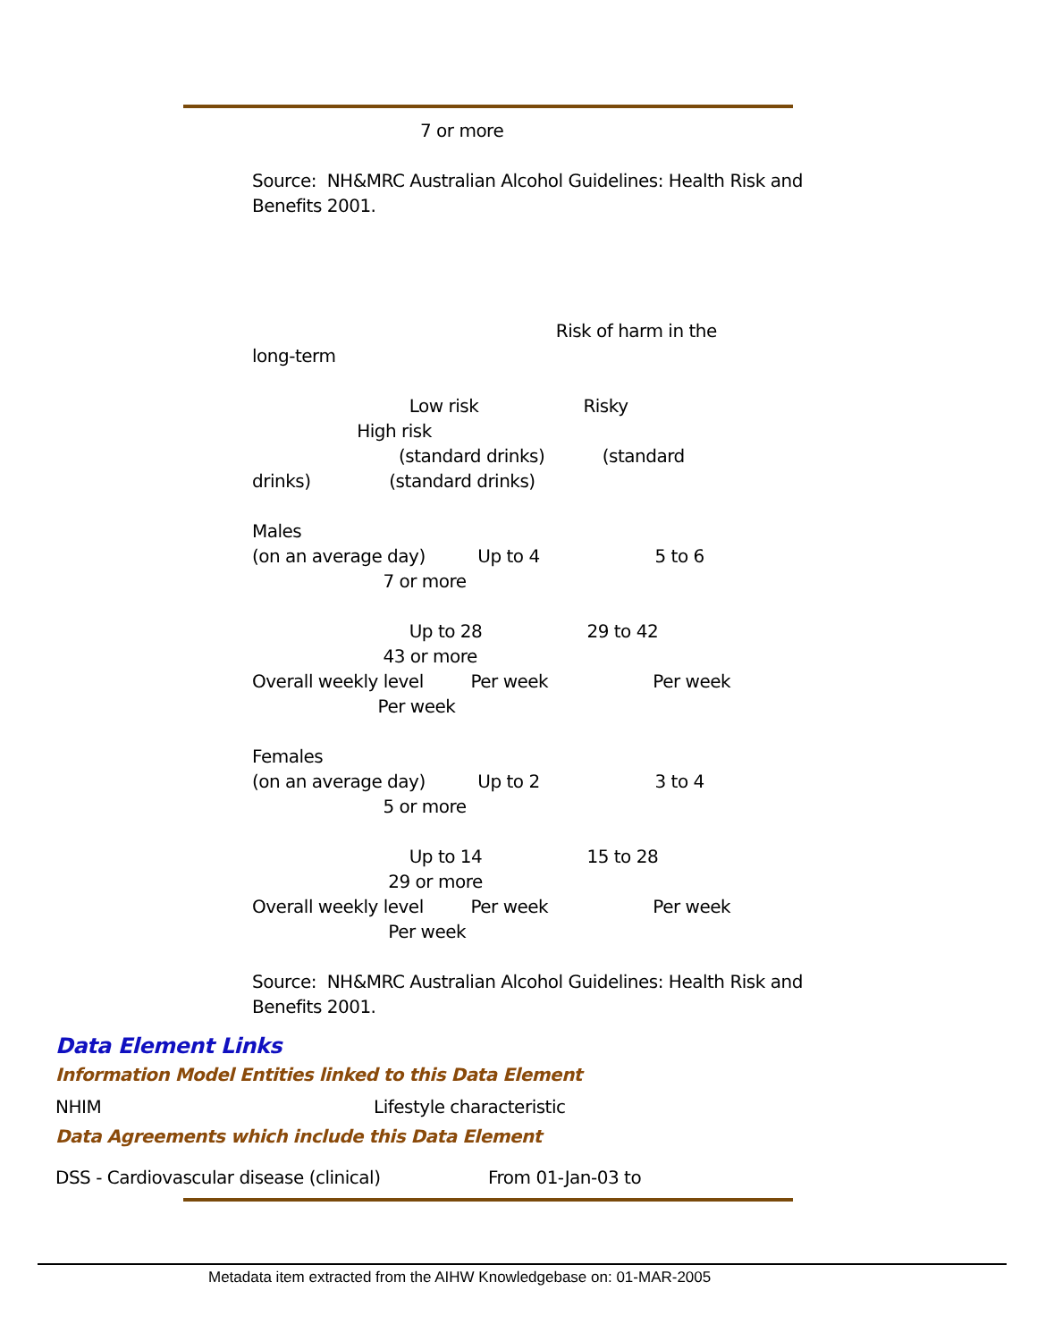7 or more
Source: NH&MRC Australian Alcohol Guidelines: Health Risk and Benefits 2001.
Risk of harm in the long-term Low risk Risky High risk (standard drinks) (standard drinks) (standard drinks) Males (on an average day) Up to 4 5 to 6 7 or more Up to 28 29 to 42 43 or more Overall weekly level Per week Per week Per week Females (on an average day) Up to 2 3 to 4 5 or more Up to 14 15 to 28 29 or more Overall weekly level Per week Per week Per week Source: NH&MRC Australian Alcohol Guidelines: Health Risk and Benefits 2001.
Data Element Links
Information Model Entities linked to this Data Element
NHIM
Lifestyle characteristic
Data Agreements which include this Data Element
DSS - Cardiovascular disease (clinical)
From 01-Jan-03 to
Metadata item extracted from the AIHW Knowledgebase on: 01-MAR-2005